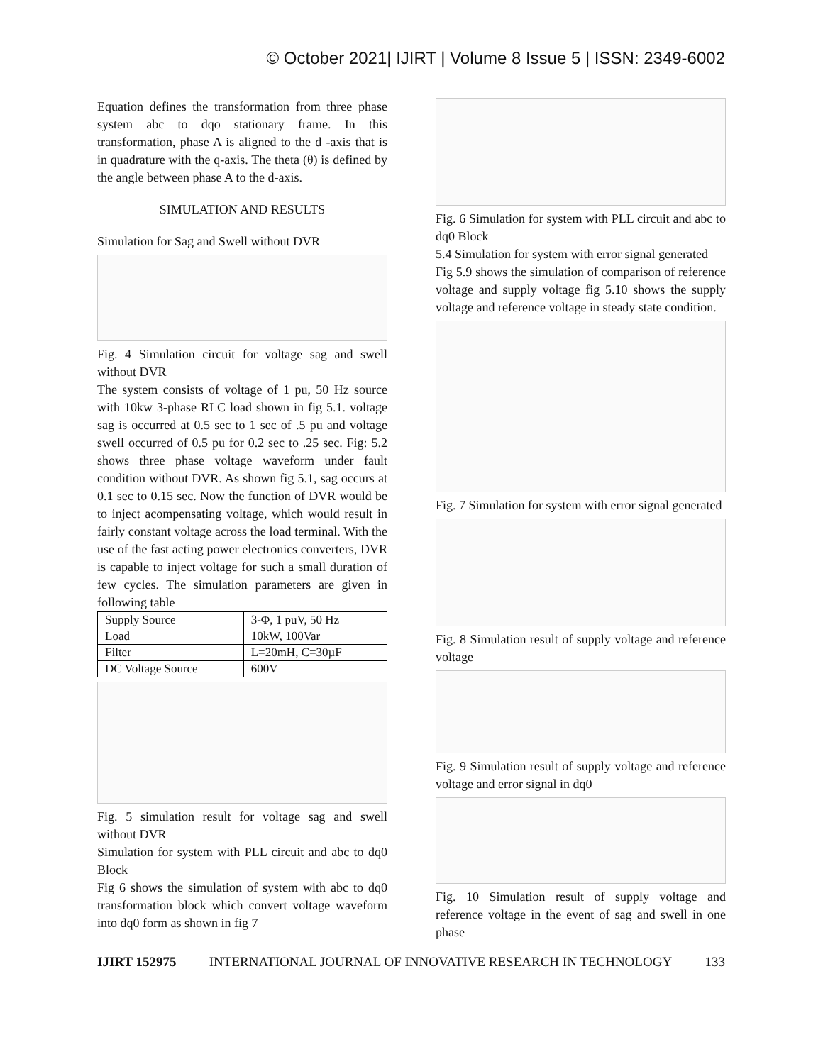© October 2021| IJIRT | Volume 8 Issue 5 | ISSN: 2349-6002
Equation defines the transformation from three phase system abc to dqo stationary frame. In this transformation, phase A is aligned to the d -axis that is in quadrature with the q-axis. The theta (θ) is defined by the angle between phase A to the d-axis.
SIMULATION AND RESULTS
Simulation for Sag and Swell without DVR
Fig. 4 Simulation circuit for voltage sag and swell without DVR
The system consists of voltage of 1 pu, 50 Hz source with 10kw 3-phase RLC load shown in fig 5.1. voltage sag is occurred at 0.5 sec to 1 sec of .5 pu and voltage swell occurred of 0.5 pu for 0.2 sec to .25 sec. Fig: 5.2 shows three phase voltage waveform under fault condition without DVR. As shown fig 5.1, sag occurs at 0.1 sec to 0.15 sec. Now the function of DVR would be to inject acompensating voltage, which would result in fairly constant voltage across the load terminal. With the use of the fast acting power electronics converters, DVR is capable to inject voltage for such a small duration of few cycles. The simulation parameters are given in following table
| Supply Source | 3-Φ, 1 puV, 50 Hz |
| Load | 10kW, 100Var |
| Filter | L=20mH, C=30µF |
| DC Voltage Source | 600V |
Fig. 5 simulation result for voltage sag and swell without DVR
Simulation for system with PLL circuit and abc to dq0 Block
Fig 6 shows the simulation of system with abc to dq0 transformation block which convert voltage waveform into dq0 form as shown in fig 7
Fig. 6 Simulation for system with PLL circuit and abc to dq0 Block
5.4 Simulation for system with error signal generated
Fig 5.9 shows the simulation of comparison of reference voltage and supply voltage fig 5.10 shows the supply voltage and reference voltage in steady state condition.
Fig. 7 Simulation for system with error signal generated
Fig. 8 Simulation result of supply voltage and reference voltage
Fig. 9 Simulation result of supply voltage and reference voltage and error signal in dq0
Fig. 10 Simulation result of supply voltage and reference voltage in the event of sag and swell in one phase
IJIRT 152975 INTERNATIONAL JOURNAL OF INNOVATIVE RESEARCH IN TECHNOLOGY 133